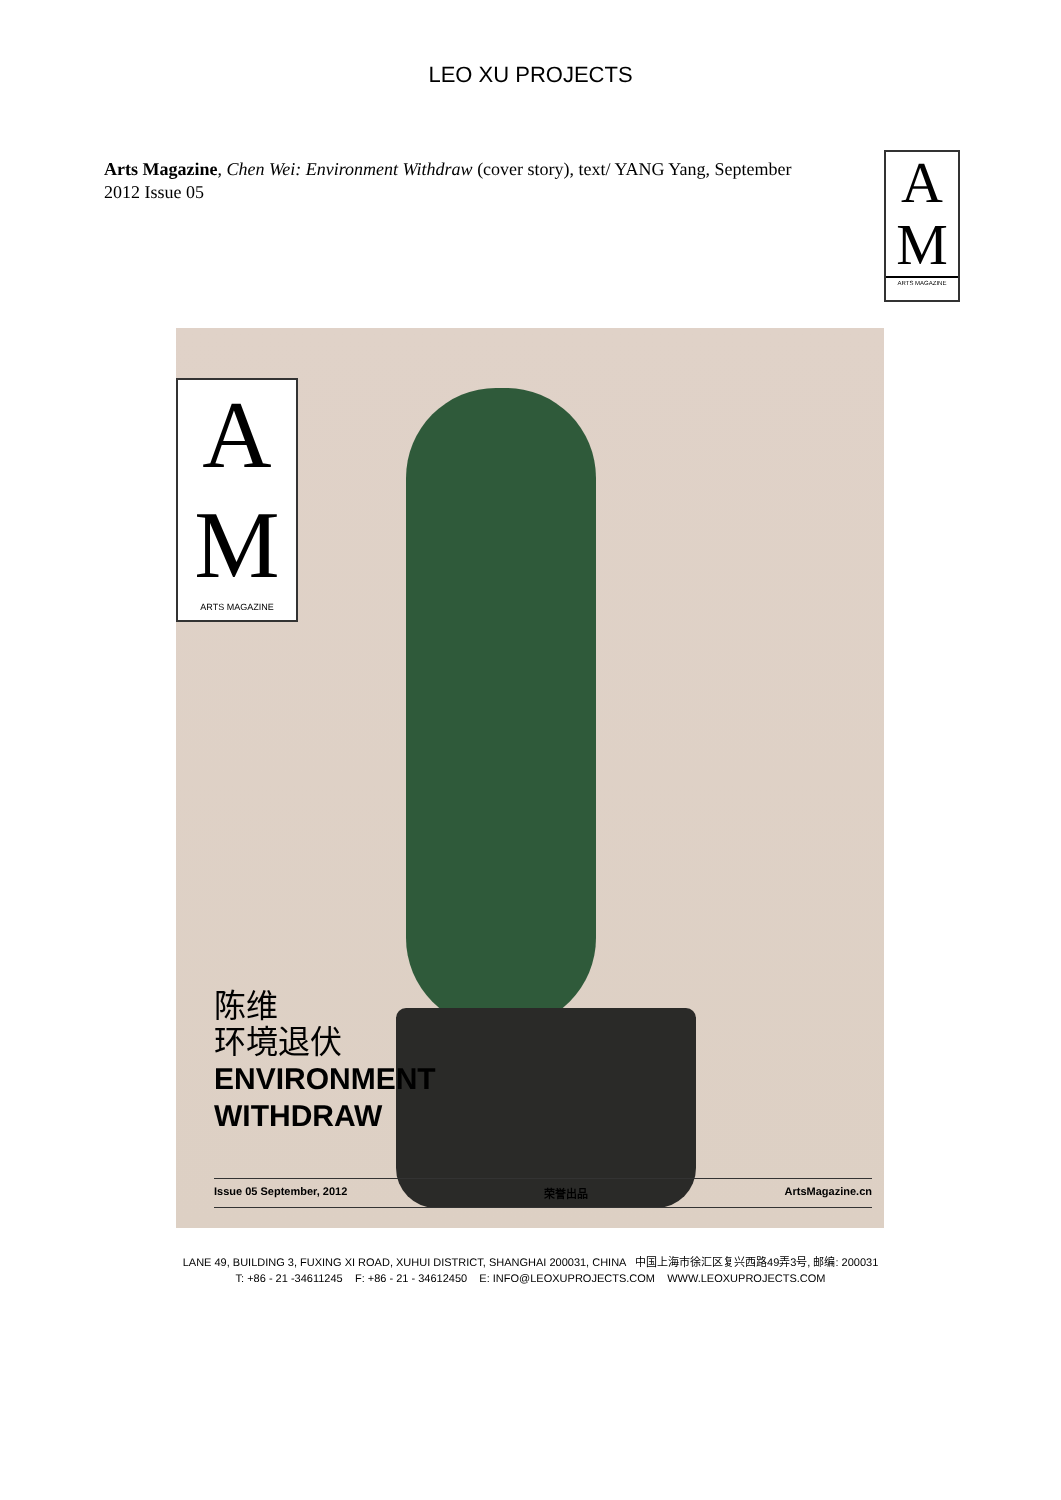LEO XU PROJECTS
Arts Magazine, Chen Wei: Environment Withdraw (cover story), text/ YANG Yang, September 2012 Issue 05
A
M
ARTS MAGAZINE
A
M
ARTS MAGAZINE
陈维
环境退伏
ENVIRONMENT
WITHDRAW
Issue 05 September, 2012 荣誉出品 ArtsMagazine.cn
LANE 49, BUILDING 3, FUXING XI ROAD, XUHUI DISTRICT, SHANGHAI 200031, CHINA 中国上海市徐汇区复兴西路49弄3号, 邮编: 200031
T: +86 - 21 -34611245 F: +86 - 21 - 34612450 E: INFO@LEOXUPROJECTS.COM WWW.LEOXUPROJECTS.COM